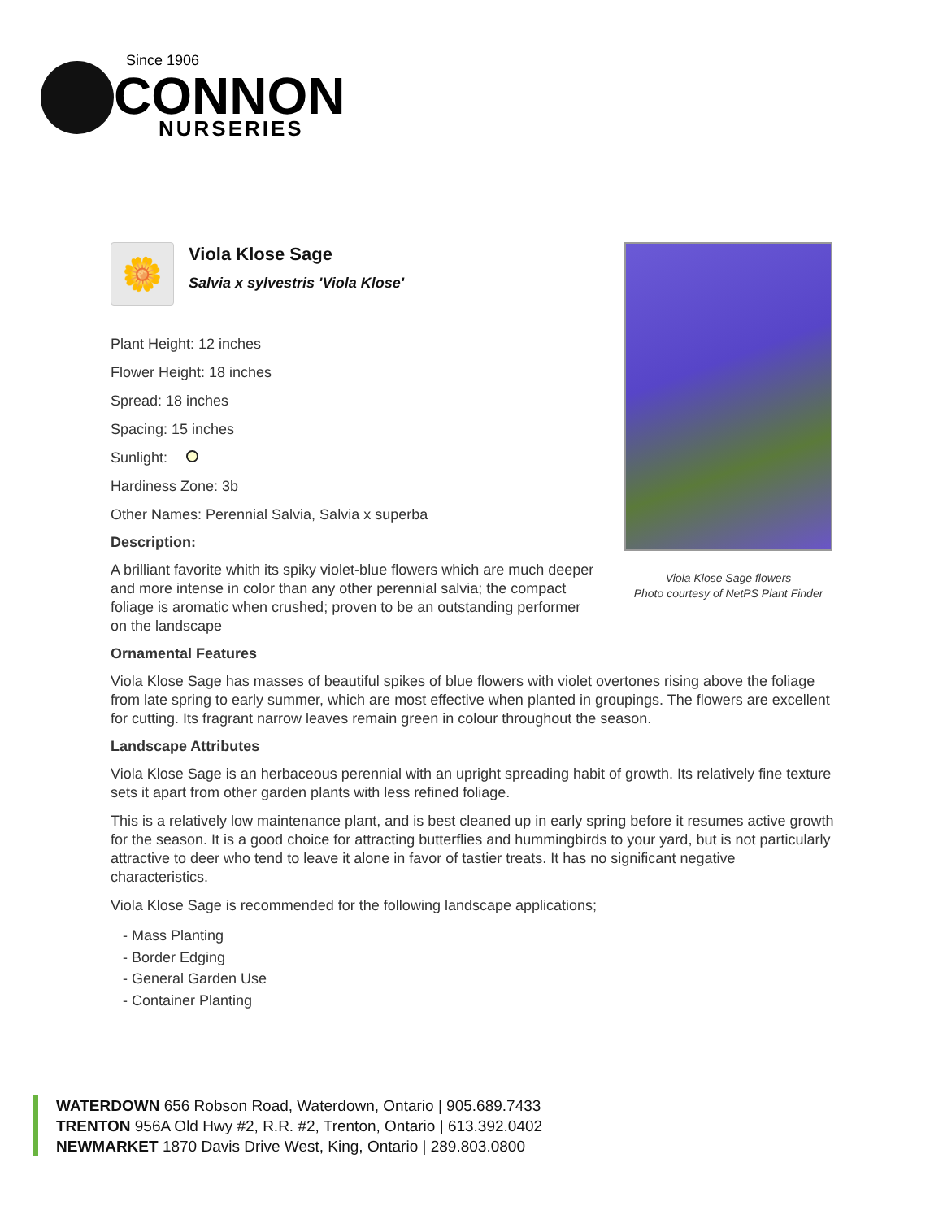Since 1906
CONNON
NURSERIES
Viola Klose Sage flowers
Photo courtesy of NetPS Plant Finder
🌼
Viola Klose Sage
Salvia x sylvestris 'Viola Klose'
Plant Height: 12 inches
Flower Height: 18 inches
Spread: 18 inches
Spacing: 15 inches
Sunlight:
Hardiness Zone: 3b
Other Names: Perennial Salvia, Salvia x superba
Description:
A brilliant favorite whith its spiky violet-blue flowers which are much deeper and more intense in color than any other perennial salvia; the compact foliage is aromatic when crushed; proven to be an outstanding performer on the landscape
Ornamental Features
Viola Klose Sage has masses of beautiful spikes of blue flowers with violet overtones rising above the foliage from late spring to early summer, which are most effective when planted in groupings. The flowers are excellent for cutting. Its fragrant narrow leaves remain green in colour throughout the season.
Landscape Attributes
Viola Klose Sage is an herbaceous perennial with an upright spreading habit of growth. Its relatively fine texture sets it apart from other garden plants with less refined foliage.
This is a relatively low maintenance plant, and is best cleaned up in early spring before it resumes active growth for the season. It is a good choice for attracting butterflies and hummingbirds to your yard, but is not particularly attractive to deer who tend to leave it alone in favor of tastier treats. It has no significant negative characteristics.
Viola Klose Sage is recommended for the following landscape applications;
- Mass Planting
- Border Edging
- General Garden Use
- Container Planting
WATERDOWN 656 Robson Road, Waterdown, Ontario | 905.689.7433
TRENTON 956A Old Hwy #2, R.R. #2, Trenton, Ontario | 613.392.0402
NEWMARKET 1870 Davis Drive West, King, Ontario | 289.803.0800